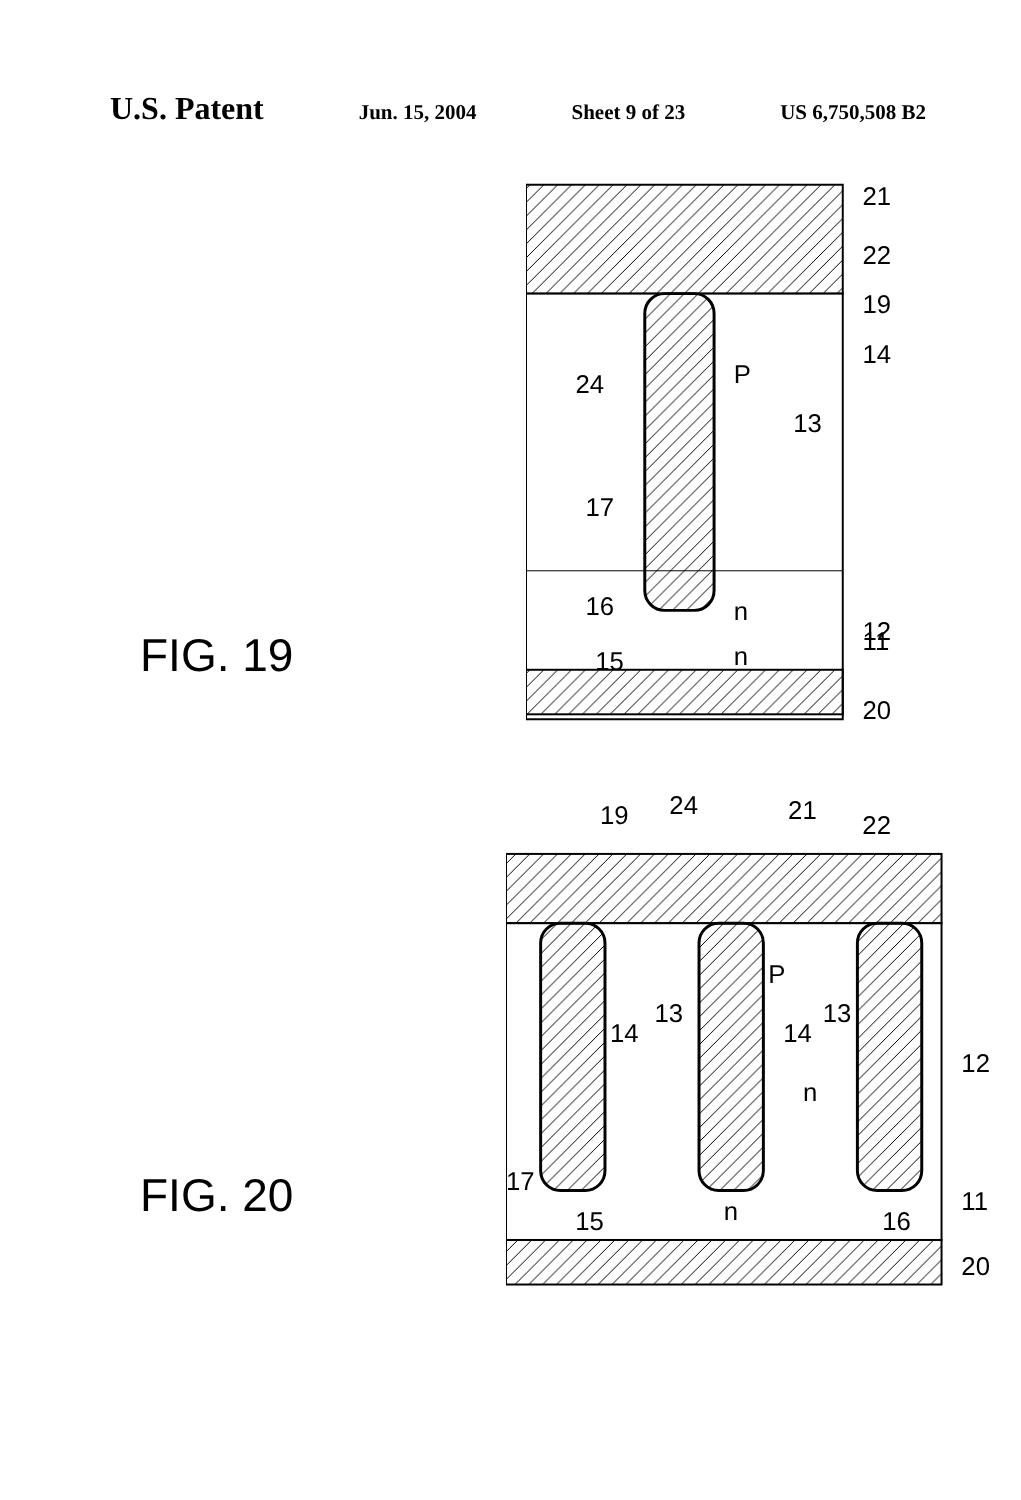U.S. Patent Jun. 15, 2004 Sheet 9 of 23 US 6,750,508 B2
FIG. 19
21
22
19
14
13
P
24
17
16
n
12
15
n
11
20
FIG. 20
19
24
21
22
P
14
13
14
13
12
n
17
15
n
16
11
20